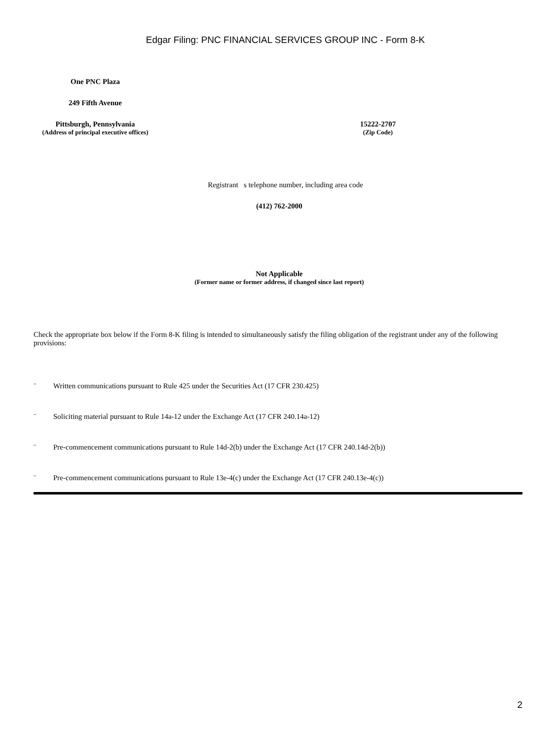Edgar Filing: PNC FINANCIAL SERVICES GROUP INC - Form 8-K
One PNC Plaza
249 Fifth Avenue
Pittsburgh, Pennsylvania
(Address of principal executive offices)
15222-2707
(Zip Code)
Registrant s telephone number, including area code
(412) 762-2000
Not Applicable
(Former name or former address, if changed since last report)
Check the appropriate box below if the Form 8-K filing is intended to simultaneously satisfy the filing obligation of the registrant under any of the following provisions:
¨ Written communications pursuant to Rule 425 under the Securities Act (17 CFR 230.425)
¨ Soliciting material pursuant to Rule 14a-12 under the Exchange Act (17 CFR 240.14a-12)
¨ Pre-commencement communications pursuant to Rule 14d-2(b) under the Exchange Act (17 CFR 240.14d-2(b))
¨ Pre-commencement communications pursuant to Rule 13e-4(c) under the Exchange Act (17 CFR 240.13e-4(c))
2